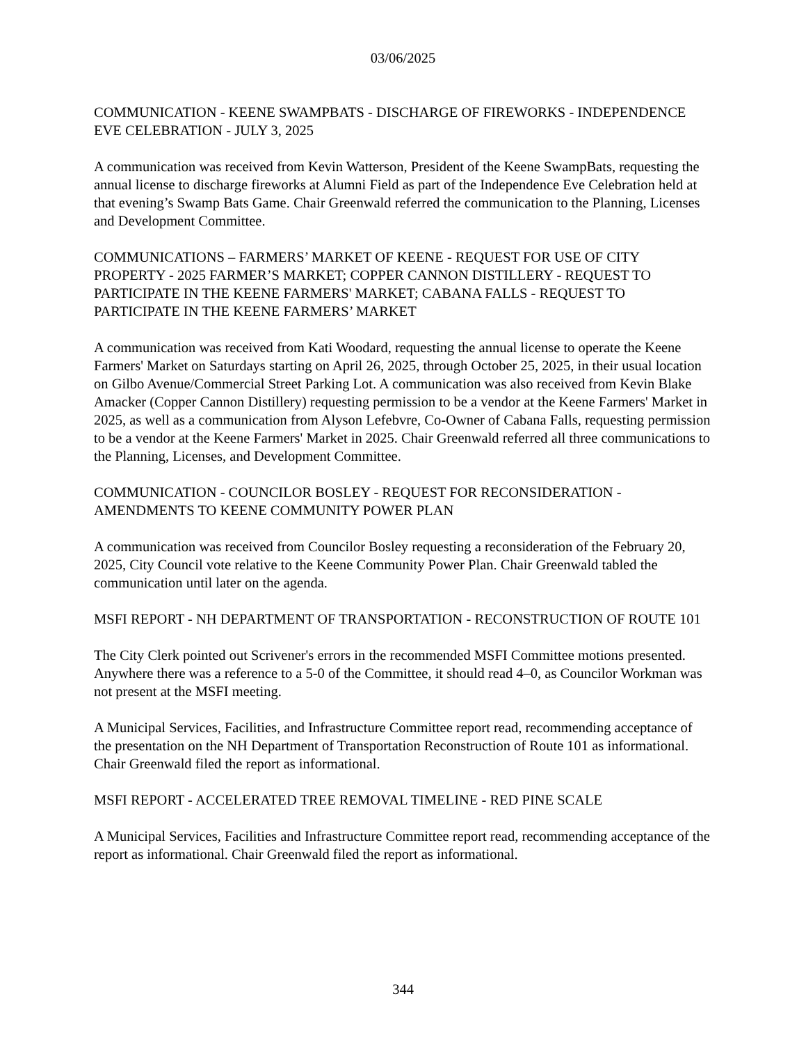03/06/2025
COMMUNICATION - KEENE SWAMPBATS - DISCHARGE OF FIREWORKS - INDEPENDENCE EVE CELEBRATION - JULY 3, 2025
A communication was received from Kevin Watterson, President of the Keene SwampBats, requesting the annual license to discharge fireworks at Alumni Field as part of the Independence Eve Celebration held at that evening’s Swamp Bats Game. Chair Greenwald referred the communication to the Planning, Licenses and Development Committee.
COMMUNICATIONS – FARMERS’ MARKET OF KEENE - REQUEST FOR USE OF CITY PROPERTY - 2025 FARMER’S MARKET; COPPER CANNON DISTILLERY - REQUEST TO PARTICIPATE IN THE KEENE FARMERS' MARKET; CABANA FALLS - REQUEST TO PARTICIPATE IN THE KEENE FARMERS’ MARKET
A communication was received from Kati Woodard, requesting the annual license to operate the Keene Farmers' Market on Saturdays starting on April 26, 2025, through October 25, 2025, in their usual location on Gilbo Avenue/Commercial Street Parking Lot. A communication was also received from Kevin Blake Amacker (Copper Cannon Distillery) requesting permission to be a vendor at the Keene Farmers' Market in 2025, as well as a communication from Alyson Lefebvre, Co-Owner of Cabana Falls, requesting permission to be a vendor at the Keene Farmers' Market in 2025. Chair Greenwald referred all three communications to the Planning, Licenses, and Development Committee.
COMMUNICATION - COUNCILOR BOSLEY - REQUEST FOR RECONSIDERATION - AMENDMENTS TO KEENE COMMUNITY POWER PLAN
A communication was received from Councilor Bosley requesting a reconsideration of the February 20, 2025, City Council vote relative to the Keene Community Power Plan. Chair Greenwald tabled the communication until later on the agenda.
MSFI REPORT - NH DEPARTMENT OF TRANSPORTATION - RECONSTRUCTION OF ROUTE 101
The City Clerk pointed out Scrivener's errors in the recommended MSFI Committee motions presented. Anywhere there was a reference to a 5-0 of the Committee, it should read 4–0, as Councilor Workman was not present at the MSFI meeting.
A Municipal Services, Facilities, and Infrastructure Committee report read, recommending acceptance of the presentation on the NH Department of Transportation Reconstruction of Route 101 as informational. Chair Greenwald filed the report as informational.
MSFI REPORT - ACCELERATED TREE REMOVAL TIMELINE - RED PINE SCALE
A Municipal Services, Facilities and Infrastructure Committee report read, recommending acceptance of the report as informational. Chair Greenwald filed the report as informational.
344